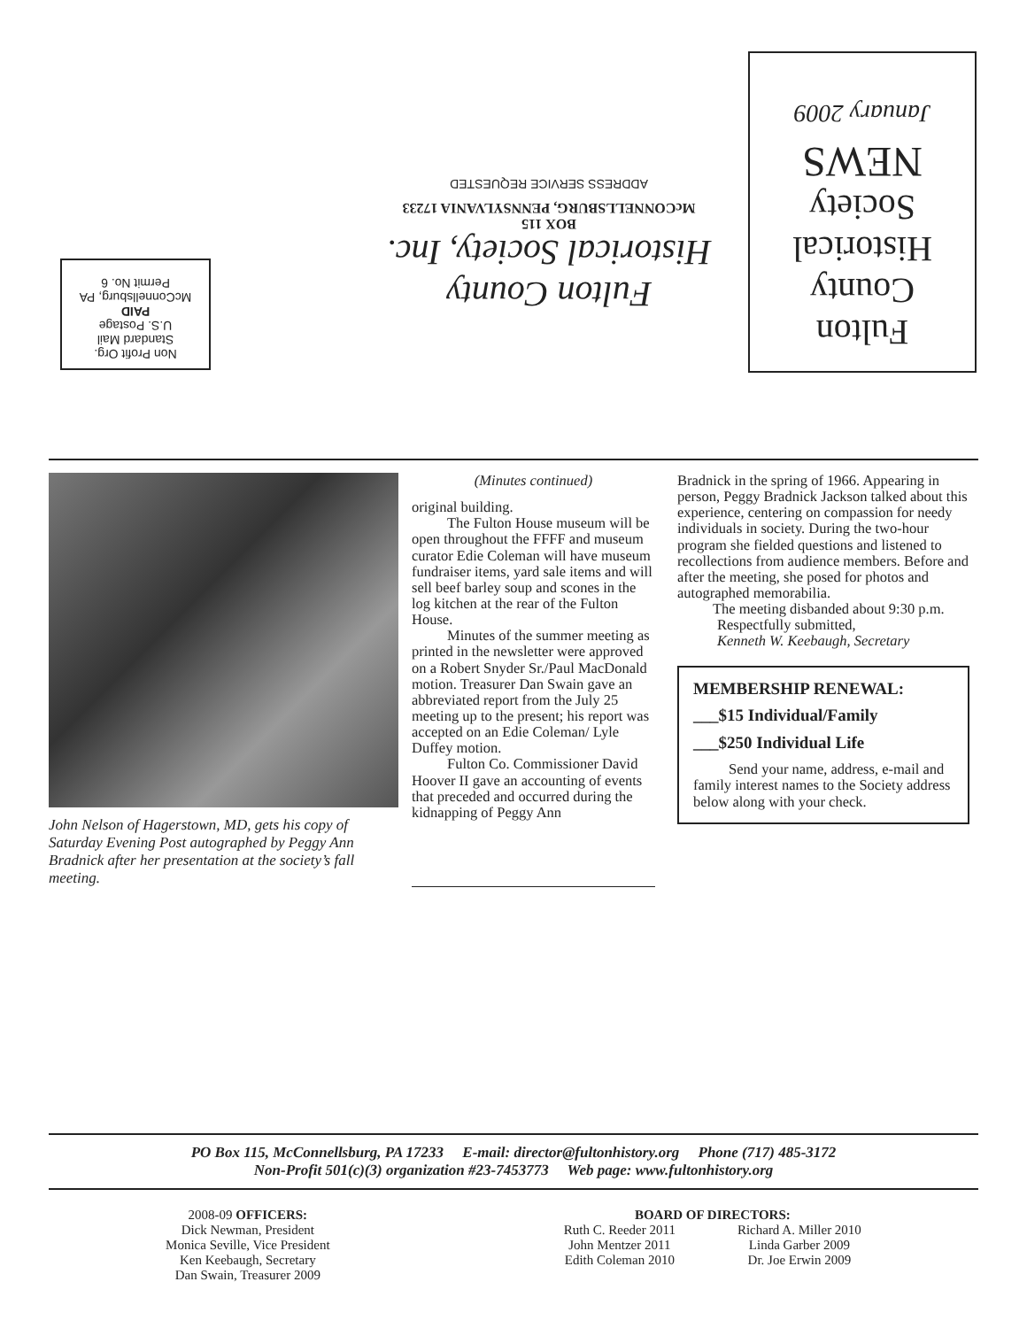Non Profit Org.
Standard Mail
U.S. Postage
PAID
McConnellsburg, PA
Permit No. 6
Fulton County
Historical Society, Inc.
BOX 115
McCONNELLSBURG, PENNSYLVANIA 17233
ADDRESS SERVICE REQUESTED
Fulton
County
Historical
Society
NEWS
January 2009
John Nelson of Hagerstown, MD, gets his copy of Saturday Evening Post autographed by Peggy Ann Bradnick after her presentation at the society’s fall meeting.
(Minutes continued)
original building.
The Fulton House museum will be open throughout the FFFF and museum curator Edie Coleman will have museum fundraiser items, yard sale items and will sell beef barley soup and scones in the log kitchen at the rear of the Fulton House.
Minutes of the summer meeting as printed in the newsletter were approved on a Robert Snyder Sr./Paul MacDonald motion. Treasurer Dan Swain gave an abbreviated report from the July 25 meeting up to the present; his report was accepted on an Edie Coleman/ Lyle Duffey motion.
Fulton Co. Commissioner David Hoover II gave an accounting of events that preceded and occurred during the kidnapping of Peggy Ann
Bradnick in the spring of 1966. Appearing in person, Peggy Bradnick Jackson talked about this experience, centering on compassion for needy individuals in society. During the two-hour program she fielded questions and listened to recollections from audience members. Before and after the meeting, she posed for photos and autographed memorabilia.
The meeting disbanded about 9:30 p.m.
Respectfully submitted,
Kenneth W. Keebaugh, Secretary
MEMBERSHIP RENEWAL:
___$15 Individual/Family
___$250 Individual Life
Send your name, address, e-mail and family interest names to the Society address below along with your check.
PO Box 115, McConnellsburg, PA 17233 E-mail: director@fultonhistory.org Phone (717) 485-3172
Non-Profit 501(c)(3) organization #23-7453773 Web page: www.fultonhistory.org
2008-09 OFFICERS:
Dick Newman, President
Monica Seville, Vice President
Ken Keebaugh, Secretary
Dan Swain, Treasurer 2009
BOARD OF DIRECTORS:
Ruth C. Reeder 2011
John Mentzer 2011
Edith Coleman 2010
Richard A. Miller 2010
Linda Garber 2009
Dr. Joe Erwin 2009